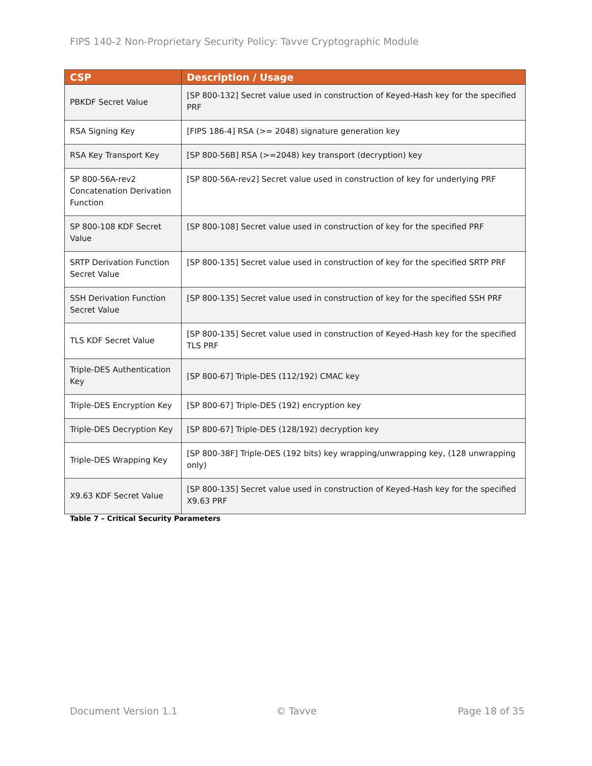FIPS 140-2 Non-Proprietary Security Policy: Tavve Cryptographic Module
| CSP | Description / Usage |
| --- | --- |
| PBKDF Secret Value | [SP 800-132] Secret value used in construction of Keyed-Hash key for the specified PRF |
| RSA Signing Key | [FIPS 186-4] RSA (>= 2048) signature generation key |
| RSA Key Transport Key | [SP 800-56B] RSA (>=2048) key transport (decryption) key |
| SP 800-56A-rev2 Concatenation Derivation Function | [SP 800-56A-rev2] Secret value used in construction of key for underlying PRF |
| SP 800-108 KDF Secret Value | [SP 800-108] Secret value used in construction of key for the specified PRF |
| SRTP Derivation Function Secret Value | [SP 800-135] Secret value used in construction of key for the specified SRTP PRF |
| SSH Derivation Function Secret Value | [SP 800-135] Secret value used in construction of key for the specified SSH PRF |
| TLS KDF Secret Value | [SP 800-135] Secret value used in construction of Keyed-Hash key for the specified TLS PRF |
| Triple-DES Authentication Key | [SP 800-67] Triple-DES (112/192) CMAC key |
| Triple-DES Encryption Key | [SP 800-67] Triple-DES (192) encryption key |
| Triple-DES Decryption Key | [SP 800-67] Triple-DES (128/192) decryption key |
| Triple-DES Wrapping Key | [SP 800-38F] Triple-DES (192 bits) key wrapping/unwrapping key, (128 unwrapping only) |
| X9.63 KDF Secret Value | [SP 800-135] Secret value used in construction of Keyed-Hash key for the specified X9.63 PRF |
Table 7 – Critical Security Parameters
Document Version 1.1 © Tavve Page 18 of 35